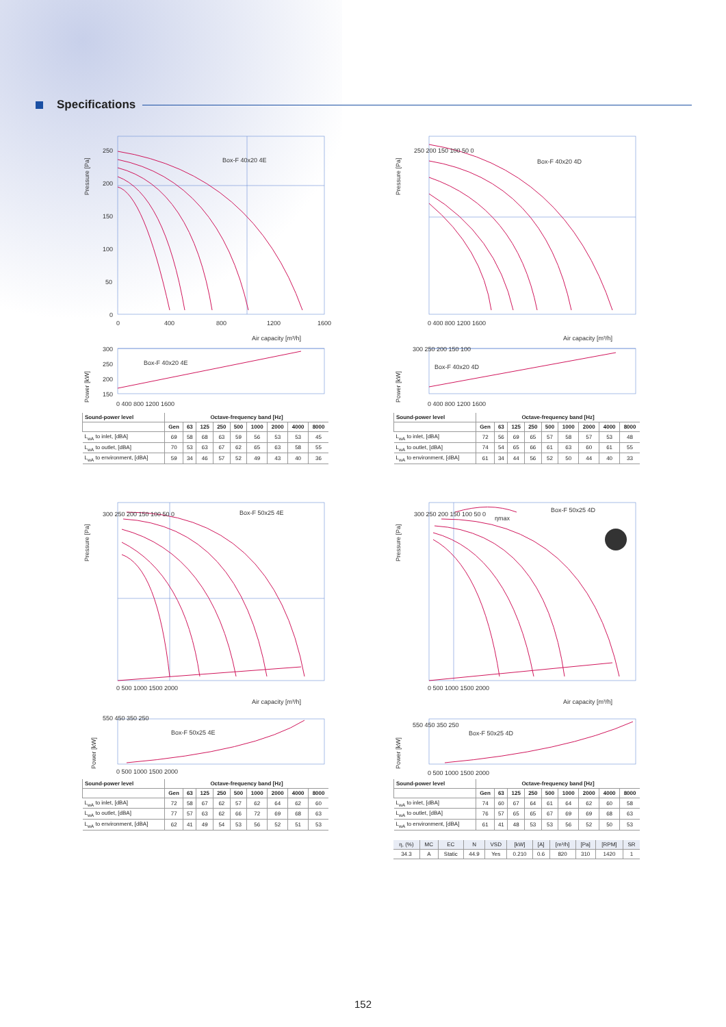Specifications
Pressure [Pa]
Box-F 40x20 4E
250
200
150
100
50
0
0
400
800
1200
1600
Air capacity [m³/h]
300
250
200
150
Box-F 40x20 4E
0 400 800 1200 1600
Power [kW]
| Sound-power level | Octave-frequency band [Hz] | | | | | | | | |
| --- | --- | --- | --- | --- | --- | --- | --- | --- | --- |
| | Gen | 63 | 125 | 250 | 500 | 1000 | 2000 | 4000 | 8000 |
| L<sub>wA</sub> to inlet, [dBA] | 69 | 58 | 68 | 63 | 59 | 56 | 53 | 53 | 45 |
| L<sub>wA</sub> to outlet, [dBA] | 70 | 53 | 63 | 67 | 62 | 65 | 63 | 58 | 55 |
| L<sub>wA</sub> to environment, [dBA] | 59 | 34 | 46 | 57 | 52 | 49 | 43 | 40 | 36 |
Pressure [Pa]
Box-F 40x20 4D
250 200 150 100 50 0
0 400 800 1200 1600
Air capacity [m³/h]
Box-F 40x20 4D
300 250 200 150 100
0 400 800 1200 1600
Power [kW]
| Sound-power level | Octave-frequency band [Hz] | | | | | | | | |
| --- | --- | --- | --- | --- | --- | --- | --- | --- | --- |
| | Gen | 63 | 125 | 250 | 500 | 1000 | 2000 | 4000 | 8000 |
| L<sub>wA</sub> to inlet, [dBA] | 72 | 56 | 69 | 65 | 57 | 58 | 57 | 53 | 48 |
| L<sub>wA</sub> to outlet, [dBA] | 74 | 54 | 65 | 66 | 61 | 63 | 60 | 61 | 55 |
| L<sub>wA</sub> to environment, [dBA] | 61 | 34 | 44 | 56 | 52 | 50 | 44 | 40 | 33 |
Pressure [Pa]
Box-F 50x25 4E
300 250 200 150 100 50 0
0 500 1000 1500 2000
Air capacity [m³/h]
Box-F 50x25 4E
550 450 350 250
0 500 1000 1500 2000
Power [kW]
| Sound-power level | Octave-frequency band [Hz] | | | | | | | | |
| --- | --- | --- | --- | --- | --- | --- | --- | --- | --- |
| | Gen | 63 | 125 | 250 | 500 | 1000 | 2000 | 4000 | 8000 |
| L<sub>wA</sub> to inlet, [dBA] | 72 | 58 | 67 | 62 | 57 | 62 | 64 | 62 | 60 |
| L<sub>wA</sub> to outlet, [dBA] | 77 | 57 | 63 | 62 | 66 | 72 | 69 | 68 | 63 |
| L<sub>wA</sub> to environment, [dBA] | 62 | 41 | 49 | 54 | 53 | 56 | 52 | 51 | 53 |
Pressure [Pa]
ηmax
Box-F 50x25 4D
300 250 200 150 100 50 0
0 500 1000 1500 2000
Air capacity [m³/h]
Box-F 50x25 4D
550 450 350 250
0 500 1000 1500 2000
Power [kW]
| Sound-power level | Octave-frequency band [Hz] | | | | | | | | |
| --- | --- | --- | --- | --- | --- | --- | --- | --- | --- |
| | Gen | 63 | 125 | 250 | 500 | 1000 | 2000 | 4000 | 8000 |
| L<sub>wA</sub> to inlet, [dBA] | 74 | 60 | 67 | 64 | 61 | 64 | 62 | 60 | 58 |
| L<sub>wA</sub> to outlet, [dBA] | 76 | 57 | 65 | 65 | 67 | 69 | 69 | 68 | 63 |
| L<sub>wA</sub> to environment, [dBA] | 61 | 41 | 48 | 53 | 53 | 56 | 52 | 50 | 53 |
| η, (%) | MC | EC | N | VSD | [kW] | [A] | [m³/h] | [Pa] | [RPM] | SR |
| 34.3 | A | Static | 44.9 | Yes | 0.210 | 0.6 | 820 | 310 | 1420 | 1 |
152